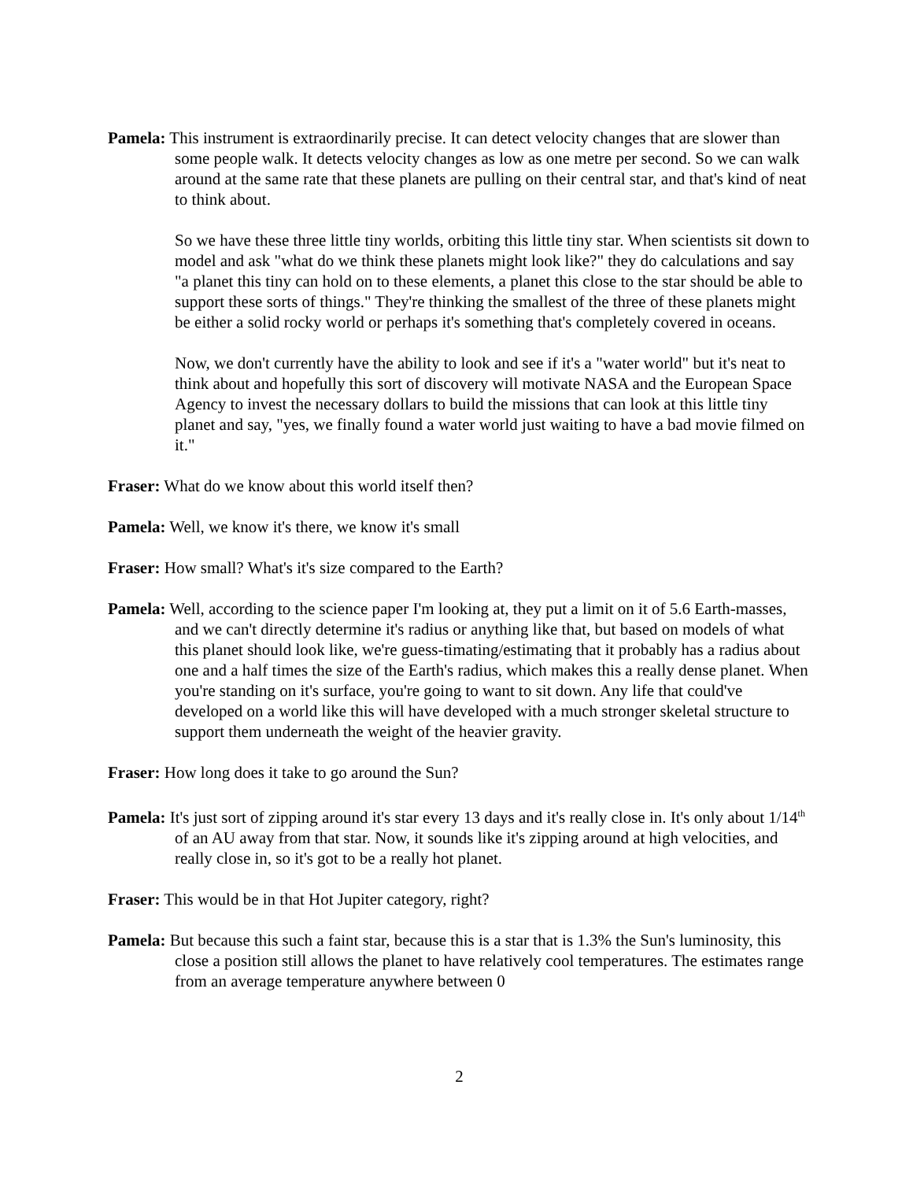Pamela: This instrument is extraordinarily precise. It can detect velocity changes that are slower than some people walk. It detects velocity changes as low as one metre per second. So we can walk around at the same rate that these planets are pulling on their central star, and that's kind of neat to think about.
So we have these three little tiny worlds, orbiting this little tiny star. When scientists sit down to model and ask "what do we think these planets might look like?" they do calculations and say "a planet this tiny can hold on to these elements, a planet this close to the star should be able to support these sorts of things." They're thinking the smallest of the three of these planets might be either a solid rocky world or perhaps it's something that's completely covered in oceans.
Now, we don't currently have the ability to look and see if it's a "water world" but it's neat to think about and hopefully this sort of discovery will motivate NASA and the European Space Agency to invest the necessary dollars to build the missions that can look at this little tiny planet and say, "yes, we finally found a water world just waiting to have a bad movie filmed on it."
Fraser: What do we know about this world itself then?
Pamela: Well, we know it's there, we know it's small
Fraser: How small? What's it's size compared to the Earth?
Pamela: Well, according to the science paper I'm looking at, they put a limit on it of 5.6 Earth-masses, and we can't directly determine it's radius or anything like that, but based on models of what this planet should look like, we're guess-timating/estimating that it probably has a radius about one and a half times the size of the Earth's radius, which makes this a really dense planet. When you're standing on it's surface, you're going to want to sit down. Any life that could've developed on a world like this will have developed with a much stronger skeletal structure to support them underneath the weight of the heavier gravity.
Fraser: How long does it take to go around the Sun?
Pamela: It's just sort of zipping around it's star every 13 days and it's really close in. It's only about 1/14<sup>th</sup> of an AU away from that star. Now, it sounds like it's zipping around at high velocities, and really close in, so it's got to be a really hot planet.
Fraser: This would be in that Hot Jupiter category, right?
Pamela: But because this such a faint star, because this is a star that is 1.3% the Sun's luminosity, this close a position still allows the planet to have relatively cool temperatures. The estimates range from an average temperature anywhere between 0
2